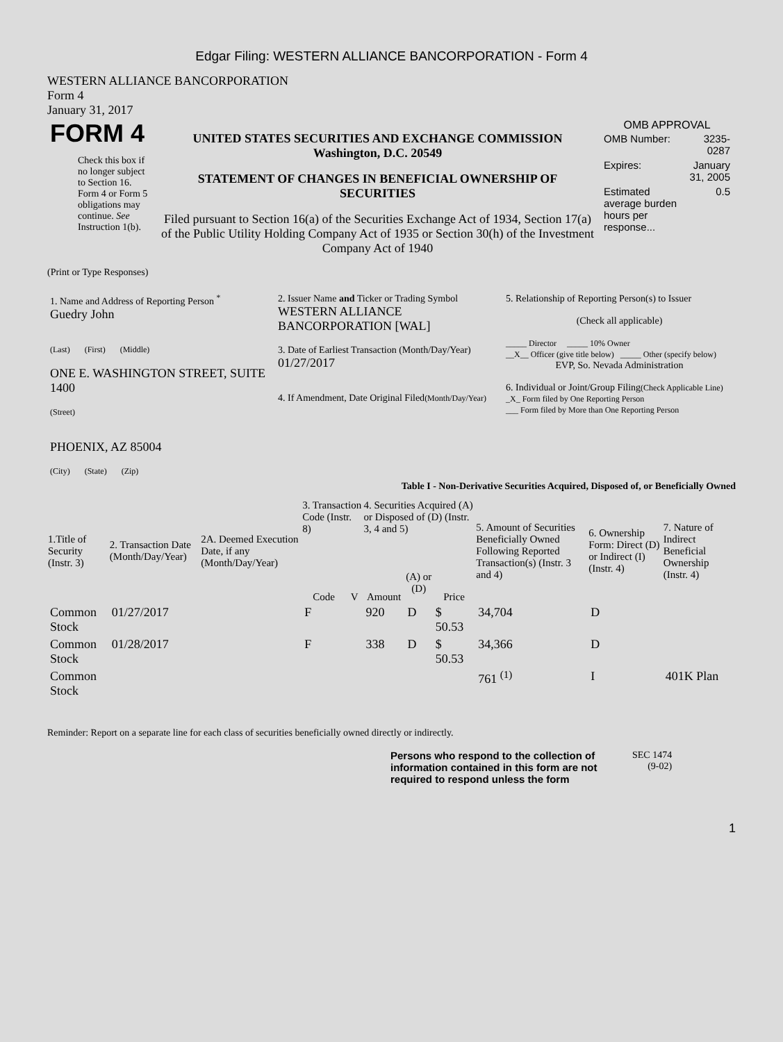Edgar Filing: WESTERN ALLIANCE BANCORPORATION - Form 4
WESTERN ALLIANCE BANCORPORATION
Form 4
January 31, 2017
| FORM 4 Check this box if no longer subject to Section 16. Form 4 or Form 5 obligations may continue. See Instruction 1(b). | UNITED STATES SECURITIES AND EXCHANGE COMMISSION Washington, D.C. 20549 STATEMENT OF CHANGES IN BENEFICIAL OWNERSHIP OF SECURITIES Filed pursuant to Section 16(a) of the Securities Exchange Act of 1934, Section 17(a) of the Public Utility Holding Company Act of 1935 or Section 30(h) of the Investment Company Act of 1940 | OMB APPROVAL / OMB Number: / 3235-0287 / / Expires: / January 31, 2005 / / Estimated average burden hours per response... / 0.5 / |
(Print or Type Responses)
| 1. Name and Address of Reporting Person <sup>*</sup> Guedry John (Last) (First) (Middle) ONE E. WASHINGTON STREET, SUITE 1400 (Street) PHOENIX, AZ 85004 (City) (State) (Zip) | 2. Issuer Name and Ticker or Trading Symbol WESTERN ALLIANCE BANCORPORATION [WAL] 3. Date of Earliest Transaction (Month/Day/Year) 01/27/2017 4. If Amendment, Date Original Filed (Month/Day/Year) | 5. Relationship of Reporting Person(s) to Issuer (Check all applicable) _____ Director _____ 10% Owner __X__ Officer (give title below) _____ Other (specify below) EVP, So. Nevada Administration 6. Individual or Joint/Group Filing (Check Applicable Line) _X_ Form filed by One Reporting Person ___ Form filed by More than One Reporting Person |
Table I - Non-Derivative Securities Acquired, Disposed of, or Beneficially Owned
| 1.Title of Security (Instr. 3) | 2. Transaction Date (Month/Day/Year) | 2A. Deemed Execution Date, if any (Month/Day/Year) | 3. Transaction Code (Instr. 8) | | 4. Securities Acquired (A) or Disposed of (D) (Instr. 3, 4 and 5) | | | 5. Amount of Securities Beneficially Owned Following Reported Transaction(s) (Instr. 3 and 4) | 6. Ownership Form: Direct (D) or Indirect (I) (Instr. 4) | 7. Nature of Indirect Beneficial Ownership (Instr. 4) |
| --- | --- | --- | --- | --- | --- | --- | --- | --- | --- | --- |
| | | | Code | V | Amount | (A) or (D) | Price | | | |
| Common Stock | 01/27/2017 | | F | | 920 | D | $ 50.53 | 34,704 | D | |
| Common Stock | 01/28/2017 | | F | | 338 | D | $ 50.53 | 34,366 | D | |
| Common Stock | | | | | | | | 761 <sup>(1)</sup> | I | 401K Plan |
Reminder: Report on a separate line for each class of securities beneficially owned directly or indirectly.
| Persons who respond to the collection of information contained in this form are not required to respond unless the form | SEC 1474 (9-02) |
1